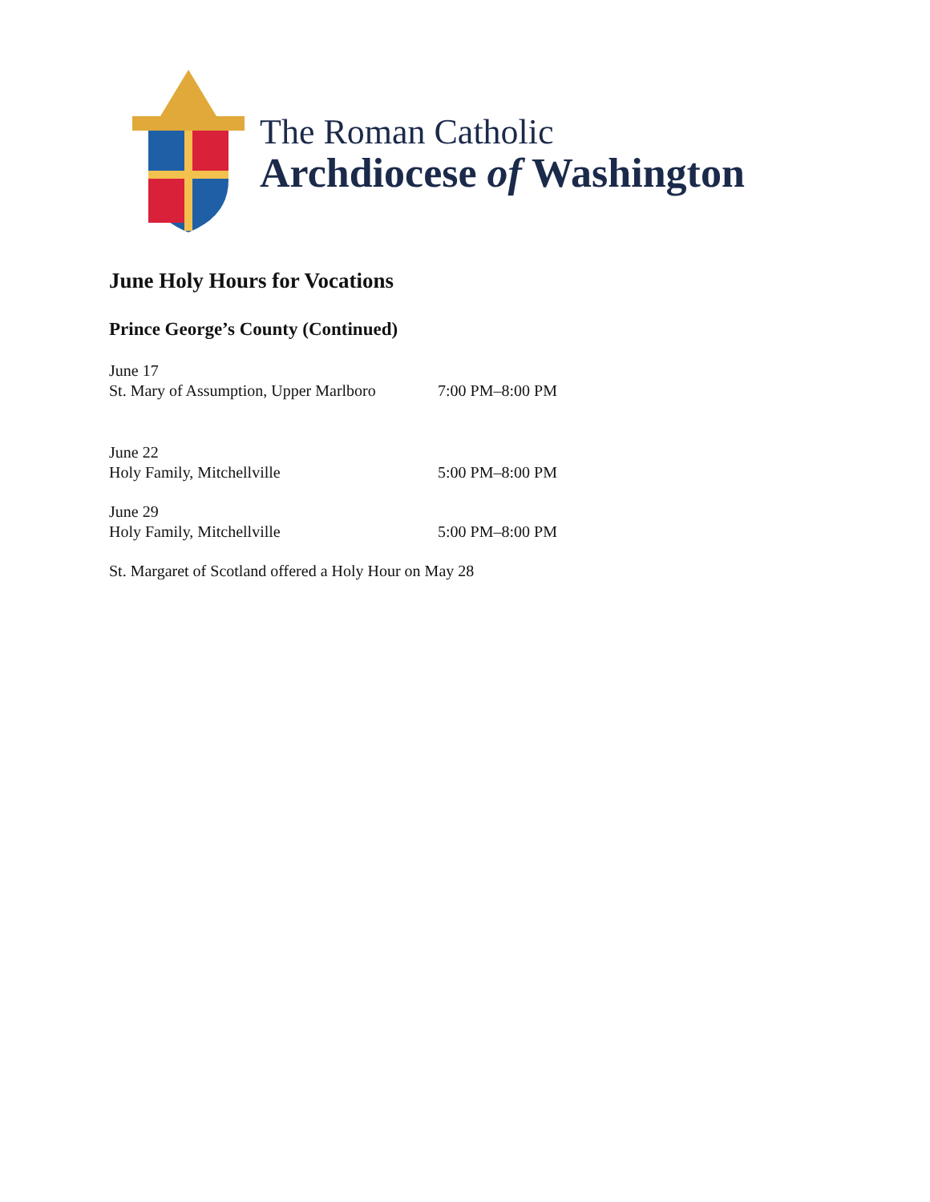The Roman Catholic
Archdiocese of Washington
June Holy Hours for Vocations
Prince George’s County (Continued)
June 17
St. Mary of Assumption, Upper Marlboro 7:00 PM–8:00 PM
June 22
Holy Family, Mitchellville 5:00 PM–8:00 PM
June 29
Holy Family, Mitchellville 5:00 PM–8:00 PM
St. Margaret of Scotland offered a Holy Hour on May 28